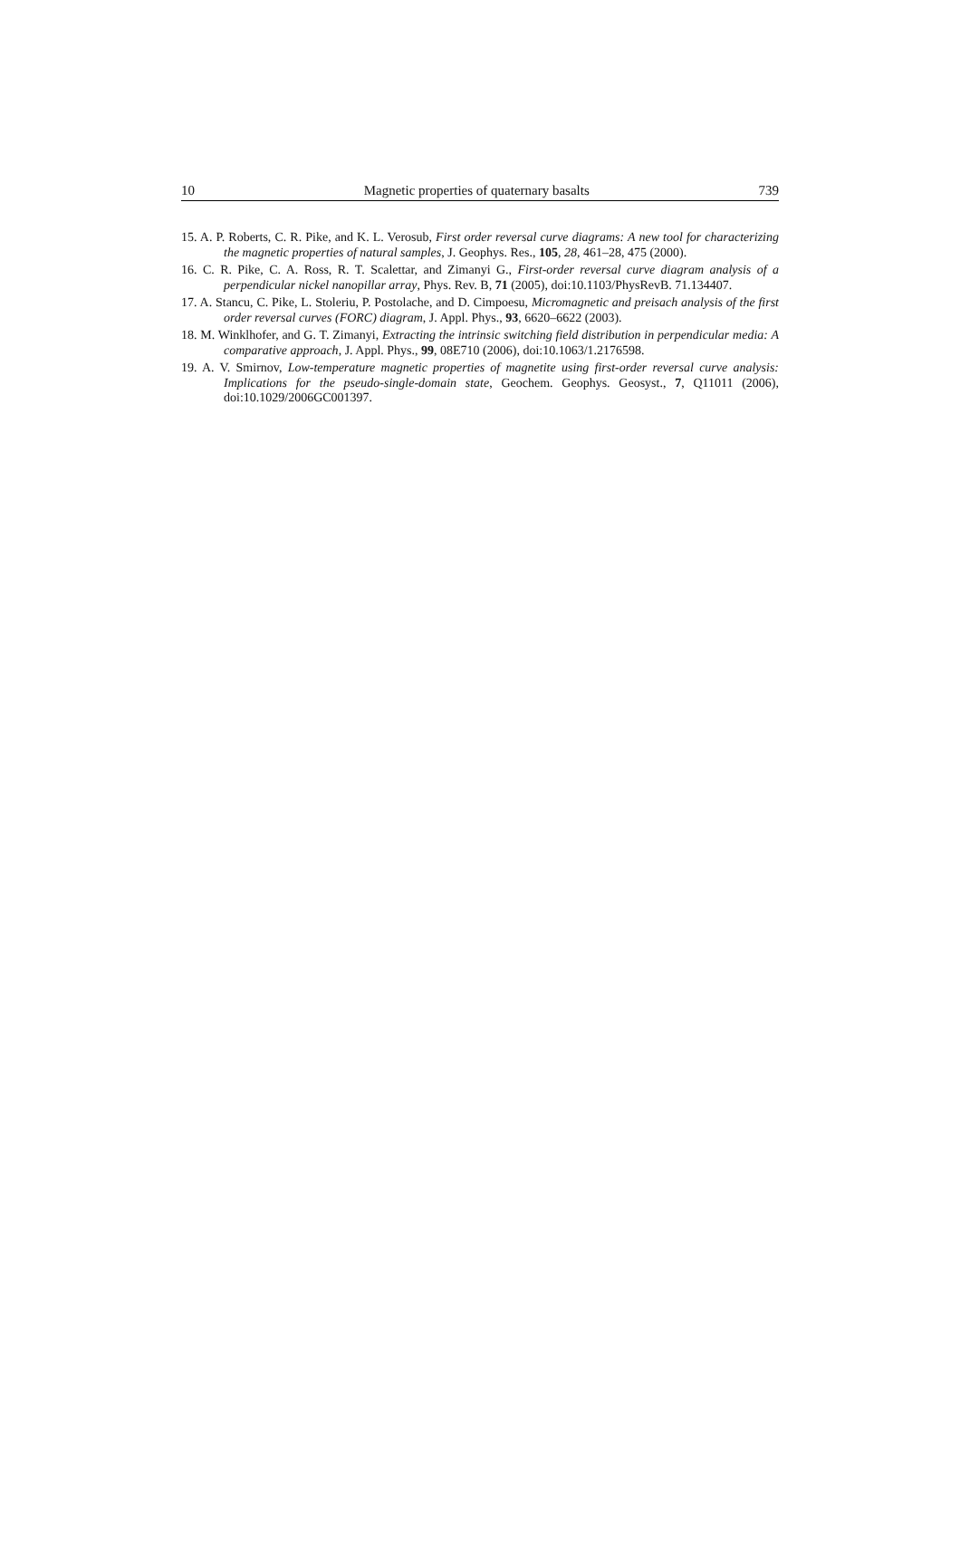10 Magnetic properties of quaternary basalts 739
15. A. P. Roberts, C. R. Pike, and K. L. Verosub, First order reversal curve diagrams: A new tool for characterizing the magnetic properties of natural samples, J. Geophys. Res., 105, 28, 461–28, 475 (2000).
16. C. R. Pike, C. A. Ross, R. T. Scalettar, and Zimanyi G., First-order reversal curve diagram analysis of a perpendicular nickel nanopillar array, Phys. Rev. B, 71 (2005), doi:10.1103/PhysRevB. 71.134407.
17. A. Stancu, C. Pike, L. Stoleriu, P. Postolache, and D. Cimpoesu, Micromagnetic and preisach analysis of the first order reversal curves (FORC) diagram, J. Appl. Phys., 93, 6620–6622 (2003).
18. M. Winklhofer, and G. T. Zimanyi, Extracting the intrinsic switching field distribution in perpendicular media: A comparative approach, J. Appl. Phys., 99, 08E710 (2006), doi:10.1063/1.2176598.
19. A. V. Smirnov, Low-temperature magnetic properties of magnetite using first-order reversal curve analysis: Implications for the pseudo-single-domain state, Geochem. Geophys. Geosyst., 7, Q11011 (2006), doi:10.1029/2006GC001397.